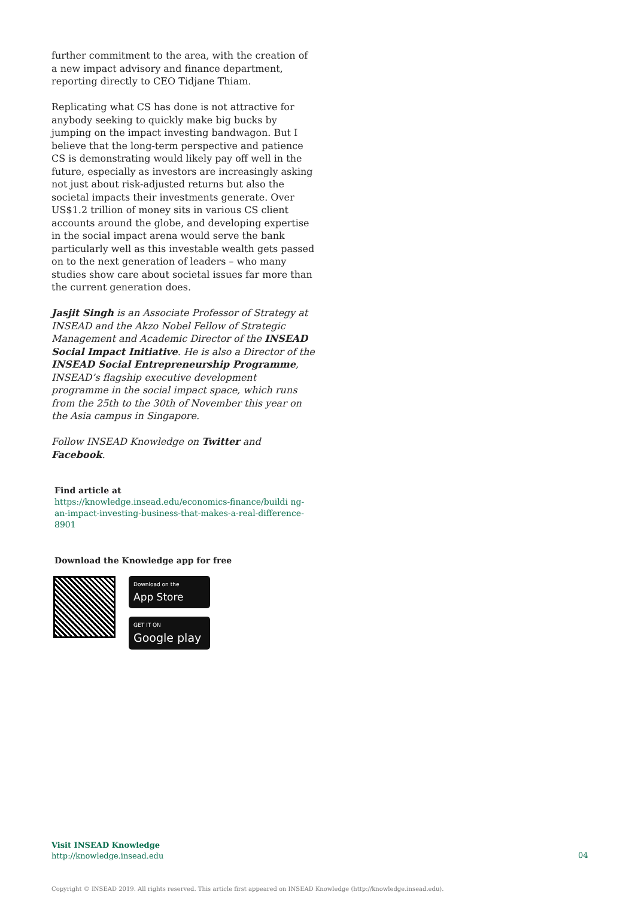further commitment to the area, with the creation of a new impact advisory and finance department, reporting directly to CEO Tidjane Thiam.
Replicating what CS has done is not attractive for anybody seeking to quickly make big bucks by jumping on the impact investing bandwagon. But I believe that the long-term perspective and patience CS is demonstrating would likely pay off well in the future, especially as investors are increasingly asking not just about risk-adjusted returns but also the societal impacts their investments generate. Over US$1.2 trillion of money sits in various CS client accounts around the globe, and developing expertise in the social impact arena would serve the bank particularly well as this investable wealth gets passed on to the next generation of leaders – who many studies show care about societal issues far more than the current generation does.
Jasjit Singh is an Associate Professor of Strategy at INSEAD and the Akzo Nobel Fellow of Strategic Management and Academic Director of the INSEAD Social Impact Initiative. He is also a Director of the INSEAD Social Entrepreneurship Programme, INSEAD’s flagship executive development programme in the social impact space, which runs from the 25th to the 30th of November this year on the Asia campus in Singapore.
Follow INSEAD Knowledge on Twitter and Facebook.
Find article at
https://knowledge.insead.edu/economics-finance/buildi ng-an-impact-investing-business-that-makes-a-real-difference-8901
Download the Knowledge app for free
Download on the
App Store
GET IT ON
Google play
Visit INSEAD Knowledge
http://knowledge.insead.edu
04
Copyright © INSEAD 2019. All rights reserved. This article first appeared on INSEAD Knowledge (http://knowledge.insead.edu).